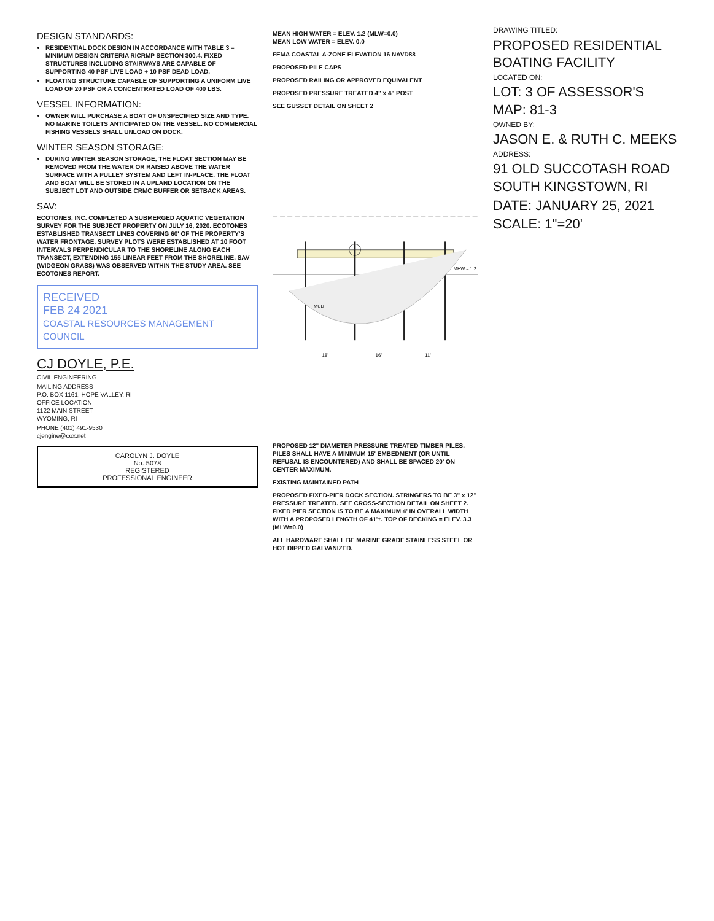DESIGN STANDARDS:
RESIDENTIAL DOCK DESIGN IN ACCORDANCE WITH TABLE 3 – MINIMUM DESIGN CRITERIA RICRMP SECTION 300.4. FIXED STRUCTURES INCLUDING STAIRWAYS ARE CAPABLE OF SUPPORTING 40 PSF LIVE LOAD + 10 PSF DEAD LOAD.
FLOATING STRUCTURE CAPABLE OF SUPPORTING A UNIFORM LIVE LOAD OF 20 PSF OR A CONCENTRATED LOAD OF 400 LBS.
VESSEL INFORMATION:
OWNER WILL PURCHASE A BOAT OF UNSPECIFIED SIZE AND TYPE. NO MARINE TOILETS ANTICIPATED ON THE VESSEL. NO COMMERCIAL FISHING VESSELS SHALL UNLOAD ON DOCK.
WINTER SEASON STORAGE:
DURING WINTER SEASON STORAGE, THE FLOAT SECTION MAY BE REMOVED FROM THE WATER OR RAISED ABOVE THE WATER SURFACE WITH A PULLEY SYSTEM AND LEFT IN-PLACE. THE FLOAT AND BOAT WILL BE STORED IN A UPLAND LOCATION ON THE SUBJECT LOT AND OUTSIDE CRMC BUFFER OR SETBACK AREAS.
SAV:
ECOTONES, INC. COMPLETED A SUBMERGED AQUATIC VEGETATION SURVEY FOR THE SUBJECT PROPERTY ON JULY 16, 2020. ECOTONES ESTABLISHED TRANSECT LINES COVERING 60' OF THE PROPERTY'S WATER FRONTAGE. SURVEY PLOTS WERE ESTABLISHED AT 10 FOOT INTERVALS PERPENDICULAR TO THE SHORELINE ALONG EACH TRANSECT, EXTENDING 155 LINEAR FEET FROM THE SHORELINE. SAV (WIDGEON GRASS) WAS OBSERVED WITHIN THE STUDY AREA. SEE ECOTONES REPORT.
RECEIVED
FEB 24 2021
COASTAL RESOURCES MANAGEMENT COUNCIL
CJ DOYLE, P.E.
CIVIL ENGINEERING
MAILING ADDRESS
P.O. BOX 1161, HOPE VALLEY, RI
OFFICE LOCATION
1122 MAIN STREET
WYOMING, RI
PHONE (401) 491-9530
cjengine@cox.net
CAROLYN J. DOYLE
No. 5078
REGISTERED
PROFESSIONAL ENGINEER
MEAN HIGH WATER = ELEV. 1.2 (MLW=0.0)
MEAN LOW WATER = ELEV. 0.0
FEMA COASTAL A-ZONE ELEVATION 16 NAVD88
PROPOSED PILE CAPS
PROPOSED RAILING OR APPROVED EQUIVALENT
PROPOSED PRESSURE TREATED 4" x 4" POST
SEE GUSSET DETAIL ON SHEET 2
18'
16'
11'
MUD
MHW = 1.2
PROPOSED 12" DIAMETER PRESSURE TREATED TIMBER PILES. PILES SHALL HAVE A MINIMUM 15' EMBEDMENT (OR UNTIL REFUSAL IS ENCOUNTERED) AND SHALL BE SPACED 20' ON CENTER MAXIMUM.
EXISTING MAINTAINED PATH
PROPOSED FIXED-PIER DOCK SECTION. STRINGERS TO BE 3" x 12" PRESSURE TREATED. SEE CROSS-SECTION DETAIL ON SHEET 2. FIXED PIER SECTION IS TO BE A MAXIMUM 4' IN OVERALL WIDTH WITH A PROPOSED LENGTH OF 41'±. TOP OF DECKING = ELEV. 3.3 (MLW=0.0)
ALL HARDWARE SHALL BE MARINE GRADE STAINLESS STEEL OR HOT DIPPED GALVANIZED.
DRAWING TITLED:
PROPOSED RESIDENTIAL BOATING FACILITY
LOCATED ON:
LOT: 3 OF ASSESSOR'S MAP: 81-3
OWNED BY:
JASON E. & RUTH C. MEEKS
ADDRESS:
91 OLD SUCCOTASH ROAD
SOUTH KINGSTOWN, RI
DATE: JANUARY 25, 2021
SCALE: 1"=20'